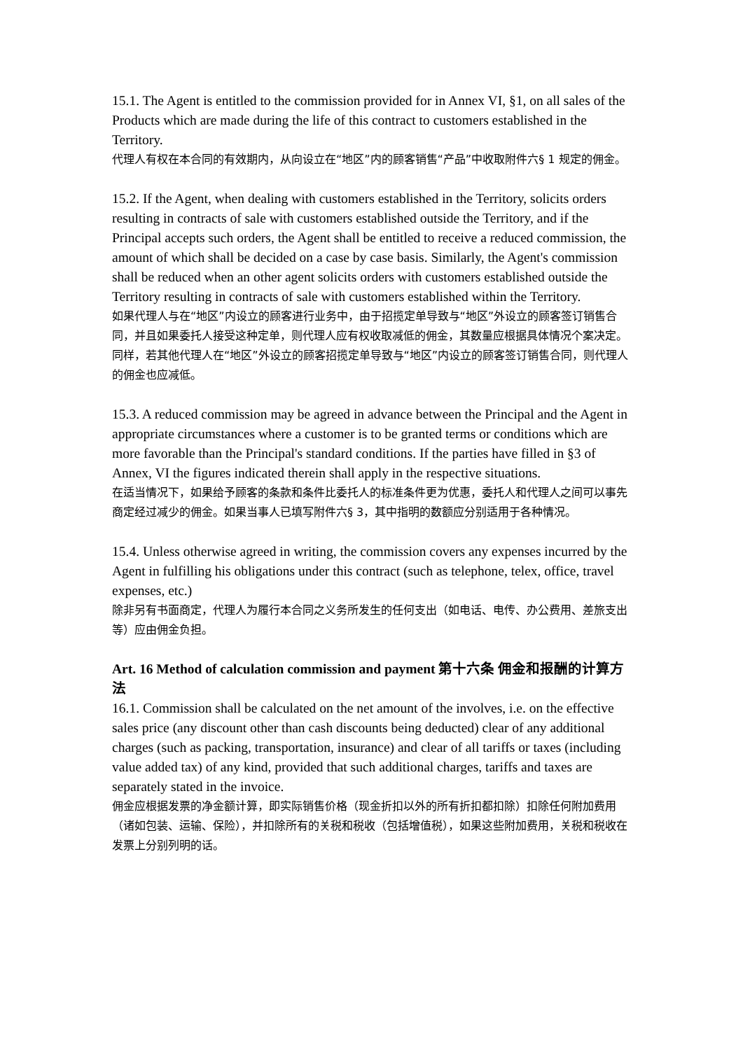15.1. The Agent is entitled to the commission provided for in Annex VI, §1, on all sales of the Products which are made during the life of this contract to customers established in the Territory.
代理人有权在本合同的有效期内，从向设立在“地区”内的顾客销售“产品”中收取附件六§ 1 规定的佣金。
15.2. If the Agent, when dealing with customers established in the Territory, solicits orders resulting in contracts of sale with customers established outside the Territory, and if the Principal accepts such orders, the Agent shall be entitled to receive a reduced commission, the amount of which shall be decided on a case by case basis. Similarly, the Agent's commission shall be reduced when an other agent solicits orders with customers established outside the Territory resulting in contracts of sale with customers established within the Territory.
如果代理人与在“地区”内设立的顾客进行业务中，由于招揽定单导致与“地区”外设立的顾客签订销售合同，并且如果委托人接受这种定单，则代理人应有权收取减低的佣金，其数量应根据具体情况个案决定。同样，若其他代理人在“地区”外设立的顾客招揽定单导致与“地区”内设立的顾客签订销售合同，则代理人的佣金也应减低。
15.3. A reduced commission may be agreed in advance between the Principal and the Agent in appropriate circumstances where a customer is to be granted terms or conditions which are more favorable than the Principal's standard conditions. If the parties have filled in §3 of Annex, VI the figures indicated therein shall apply in the respective situations.
在适当情况下，如果给予顾客的条款和条件比委托人的标准条件更为优惠，委托人和代理人之间可以事先商定经过减少的佣金。如果当事人已填写附件六§ 3，其中指明的数额应分别适用于各种情况。
15.4. Unless otherwise agreed in writing, the commission covers any expenses incurred by the Agent in fulfilling his obligations under this contract (such as telephone, telex, office, travel expenses, etc.)
除非另有书面商定，代理人为履行本合同之义务所发生的任何支出（如电话、电传、办公费用、差旅支出等）应由佣金负担。
Art. 16 Method of calculation commission and payment 第十六条 佣金和报酬的计算方法
16.1. Commission shall be calculated on the net amount of the involves, i.e. on the effective sales price (any discount other than cash discounts being deducted) clear of any additional charges (such as packing, transportation, insurance) and clear of all tariffs or taxes (including value added tax) of any kind, provided that such additional charges, tariffs and taxes are separately stated in the invoice.
佣金应根据发票的净金额计算，即实际销售价格（现金折扣以外的所有折扣都扣除）扣除任何附加费用（诸如包装、运输、保险），并扣除所有的关税和税收（包括增值税），如果这些附加费用，关税和税收在发票上分别列明的话。